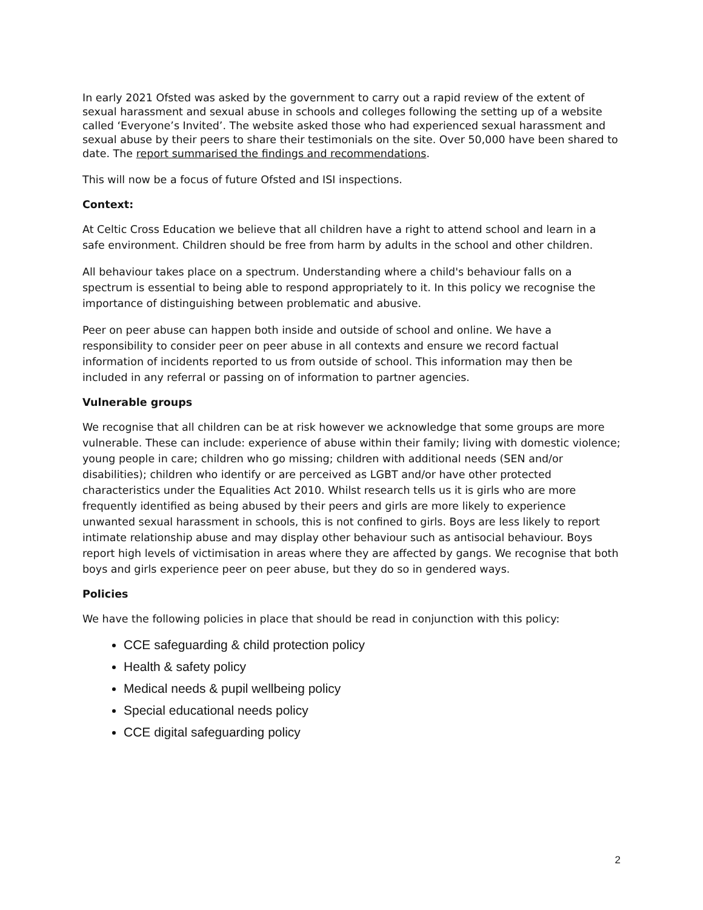In early 2021 Ofsted was asked by the government to carry out a rapid review of the extent of sexual harassment and sexual abuse in schools and colleges following the setting up of a website called ‘Everyone’s Invited’. The website asked those who had experienced sexual harassment and sexual abuse by their peers to share their testimonials on the site. Over 50,000 have been shared to date. The report summarised the findings and recommendations.
This will now be a focus of future Ofsted and ISI inspections.
Context:
At Celtic Cross Education we believe that all children have a right to attend school and learn in a safe environment. Children should be free from harm by adults in the school and other children.
All behaviour takes place on a spectrum. Understanding where a child's behaviour falls on a spectrum is essential to being able to respond appropriately to it. In this policy we recognise the importance of distinguishing between problematic and abusive.
Peer on peer abuse can happen both inside and outside of school and online. We have a responsibility to consider peer on peer abuse in all contexts and ensure we record factual information of incidents reported to us from outside of school. This information may then be included in any referral or passing on of information to partner agencies.
Vulnerable groups
We recognise that all children can be at risk however we acknowledge that some groups are more vulnerable. These can include: experience of abuse within their family; living with domestic violence; young people in care; children who go missing; children with additional needs (SEN and/or disabilities); children who identify or are perceived as LGBT and/or have other protected characteristics under the Equalities Act 2010. Whilst research tells us it is girls who are more frequently identified as being abused by their peers and girls are more likely to experience unwanted sexual harassment in schools, this is not confined to girls. Boys are less likely to report intimate relationship abuse and may display other behaviour such as antisocial behaviour. Boys report high levels of victimisation in areas where they are affected by gangs. We recognise that both boys and girls experience peer on peer abuse, but they do so in gendered ways.
Policies
We have the following policies in place that should be read in conjunction with this policy:
CCE safeguarding & child protection policy
Health & safety policy
Medical needs & pupil wellbeing policy
Special educational needs policy
CCE digital safeguarding policy
2